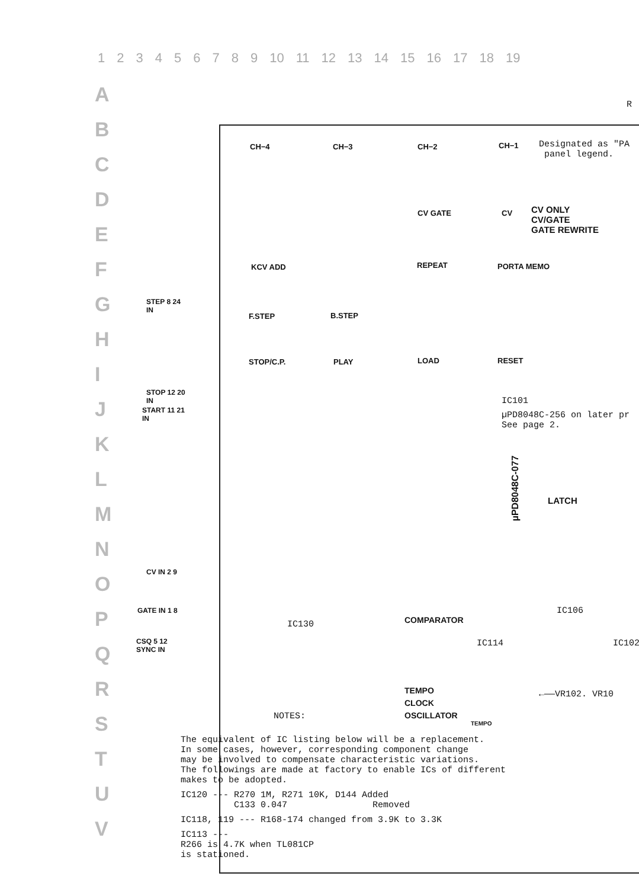123456789 10 11 12 13 14 15 16 17 18 19
A
B
C
D
E
F
G
H
I
J
K
L
M
N
O
P
Q
R
S
T
U
V
R
Designated as "PA
panel legend.
CH−4 CH−3 CH−2 CH−1
CV GATE CV
CV ONLY
CV/GATE
GATE REWRITE
KCV ADD REPEAT PORTA MEMO
F.STEP B.STEP
STOP/C.P. PLAY LOAD RESET
STEP 8 24
IN
STOP 12 20
IN
START 11 21
IN
CV IN 2 9
GATE IN 1 8
CSQ 5 12
SYNC IN
IC101
µPD8048C-256 on later pr
See page 2.
µPD8048C-077
LATCH
COMPARATOR
IC130
IC106
IC114 IC102
←——VR102. VR10
TEMPO
CLOCK
OSCILLATOR
TEMPO
NOTES:
The equivalent of IC listing below will be a replacement.
In some cases, however, corresponding component change
may be involved to compensate characteristic variations.
The followings are made at factory to enable ICs of different
makes to be adopted.
IC120 --- R270 1M, R271 10K, D144 Added
C133 0.047 Removed
IC118, 119 --- R168-174 changed from 3.9K to 3.3K
IC113 ---
R266 is 4.7K when TL081CP
is stationed.